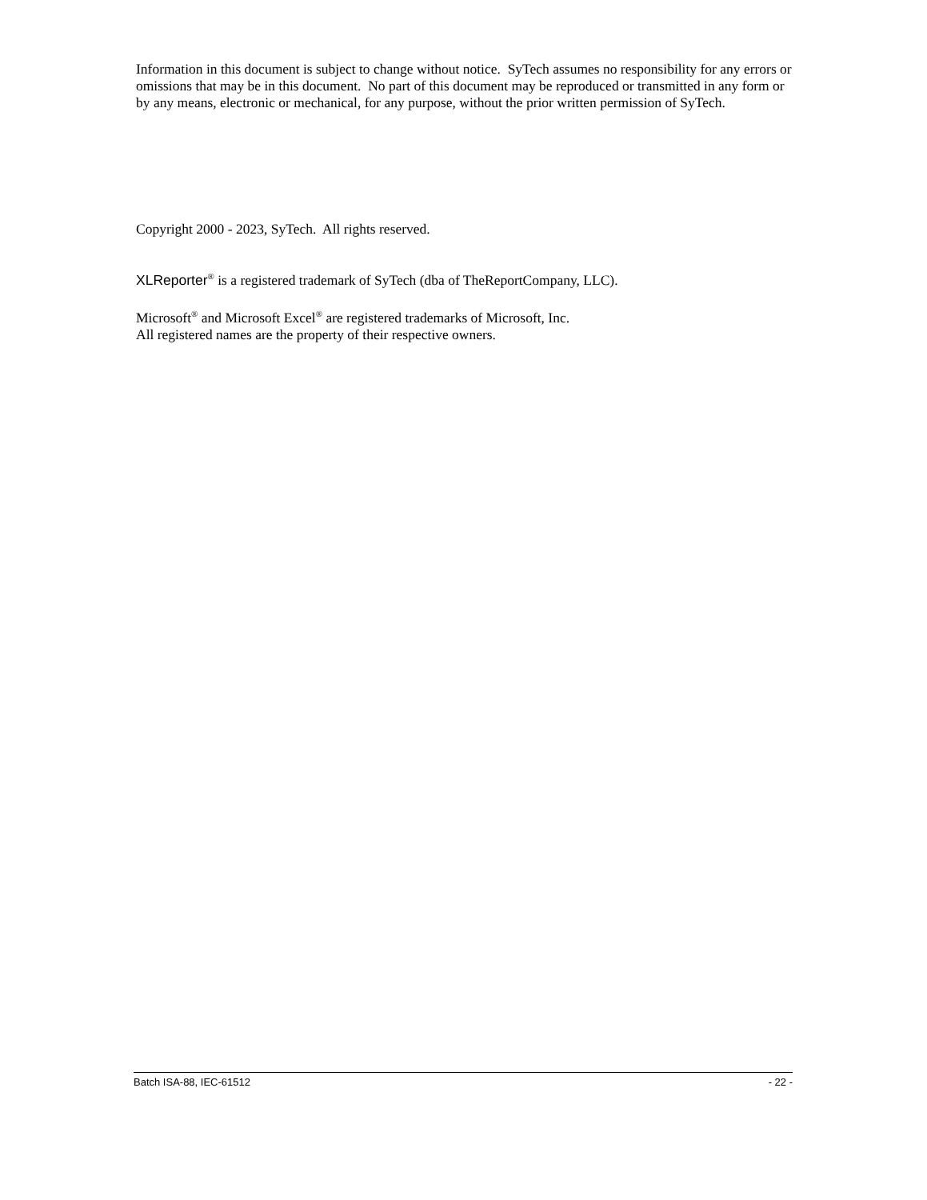Information in this document is subject to change without notice. SyTech assumes no responsibility for any errors or omissions that may be in this document. No part of this document may be reproduced or transmitted in any form or by any means, electronic or mechanical, for any purpose, without the prior written permission of SyTech.
Copyright 2000 - 2023, SyTech. All rights reserved.
XLReporter<sup>®</sup> is a registered trademark of SyTech (dba of TheReportCompany, LLC).
Microsoft<sup>®</sup> and Microsoft Excel<sup>®</sup> are registered trademarks of Microsoft, Inc.
All registered names are the property of their respective owners.
Batch ISA-88, IEC-61512 - 22 -